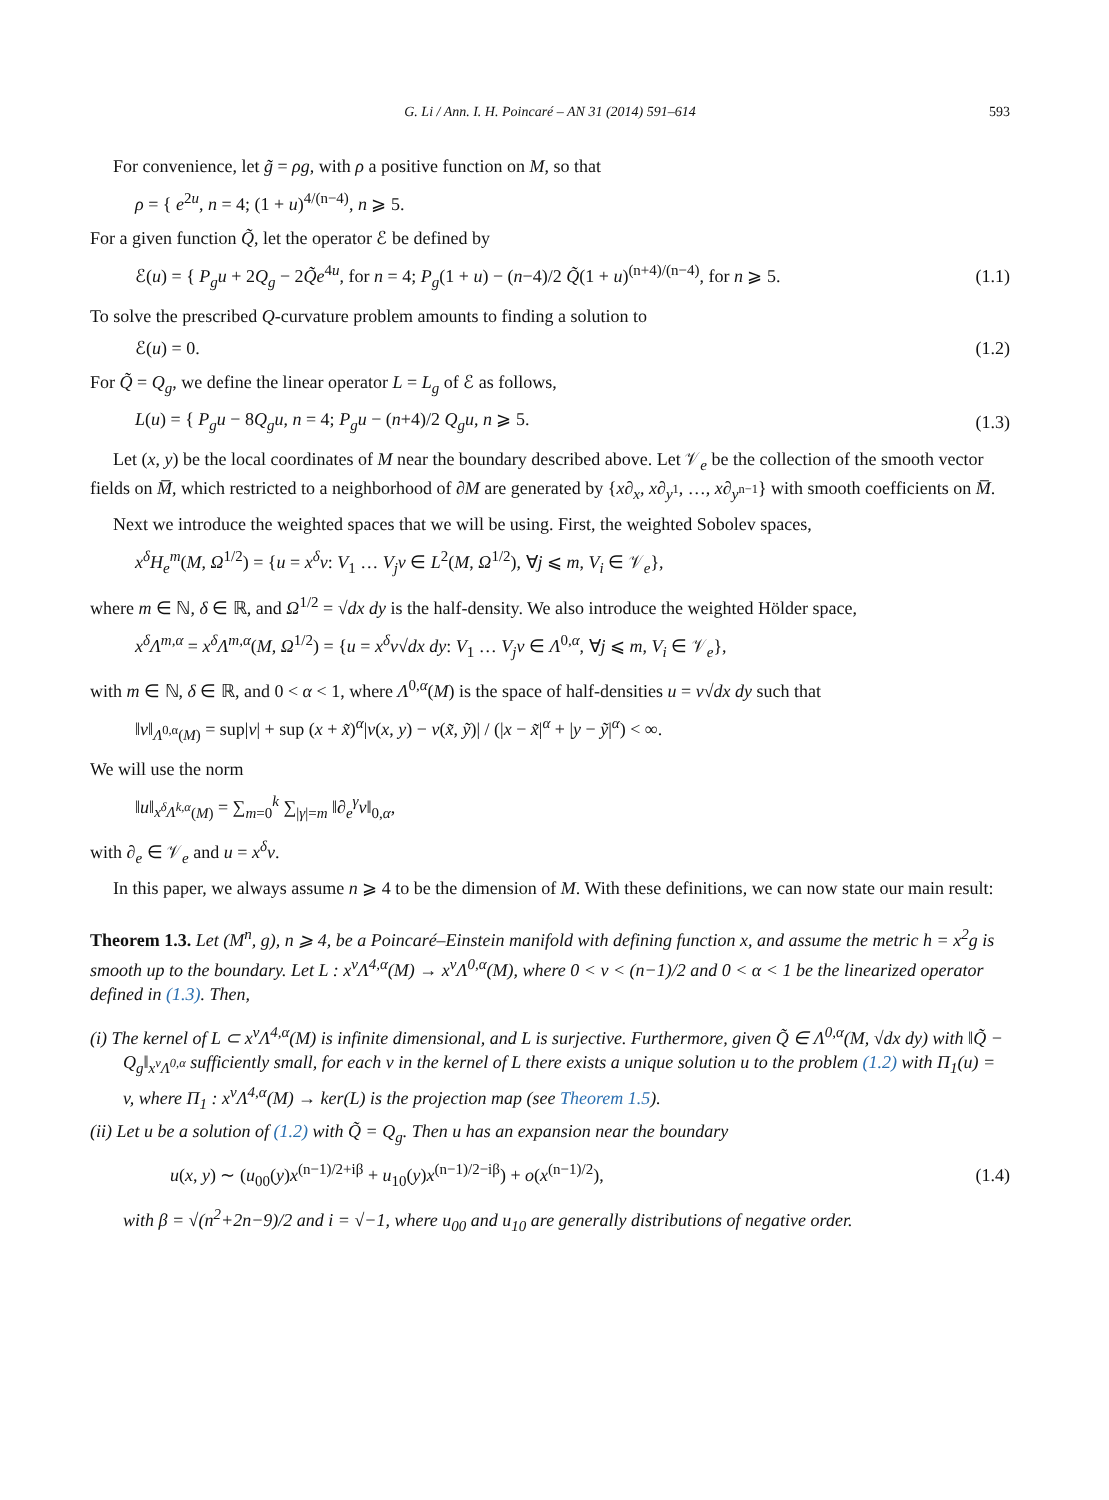G. Li / Ann. I. H. Poincaré – AN 31 (2014) 591–614 593
For convenience, let g̃ = ρg, with ρ a positive function on M, so that
ρ = { e<sup>2u</sup>, n = 4; (1 + u)<sup>4/(n−4)</sup>, n ⩾ 5.
For a given function Q̃, let the operator ℰ be defined by
ℰ(u) = { P<sub>g</sub>u + 2Q<sub>g</sub> − 2Q̃e<sup>4u</sup>, for n = 4; P<sub>g</sub>(1 + u) − (n−4)/2 Q̃(1 + u)<sup>(n+4)/(n−4)</sup>, for n ⩾ 5.
(1.1)
To solve the prescribed Q-curvature problem amounts to finding a solution to
ℰ(u) = 0. (1.2)
For Q̃ = Q<sub>g</sub>, we define the linear operator L = L<sub>g</sub> of ℰ as follows,
L(u) = { P<sub>g</sub>u − 8Q<sub>g</sub>u, n = 4; P<sub>g</sub>u − (n+4)/2 Q<sub>g</sub>u, n ⩾ 5.
(1.3)
Let (x, y) be the local coordinates of M near the boundary described above. Let 𝒱<sub>e</sub> be the collection of the smooth vector fields on M̅, which restricted to a neighborhood of ∂M are generated by {x∂<sub>x</sub>, x∂<sub>y<sup>1</sup></sub>, …, x∂<sub>y<sup>n−1</sup></sub>} with smooth coefficients on M̅.
Next we introduce the weighted spaces that we will be using. First, the weighted Sobolev spaces,
x<sup>δ</sup>H<sub>e</sub><sup>m</sup>(M, Ω<sup>1/2</sup>) = {u = x<sup>δ</sup>v: V<sub>1</sub> … V<sub>j</sub>v ∈ L<sup>2</sup>(M, Ω<sup>1/2</sup>), ∀j ⩽ m, V<sub>i</sub> ∈ 𝒱<sub>e</sub>},
where m ∈ ℕ, δ ∈ ℝ, and Ω<sup>1/2</sup> = √dx dy is the half-density. We also introduce the weighted Hölder space,
x<sup>δ</sup>Λ<sup>m,α</sup> = x<sup>δ</sup>Λ<sup>m,α</sup>(M, Ω<sup>1/2</sup>) = {u = x<sup>δ</sup>v√dx dy: V<sub>1</sub> … V<sub>j</sub>v ∈ Λ<sup>0,α</sup>, ∀j ⩽ m, V<sub>i</sub> ∈ 𝒱<sub>e</sub>},
with m ∈ ℕ, δ ∈ ℝ, and 0 < α < 1, where Λ<sup>0,α</sup>(M) is the space of half-densities u = v√dx dy such that
‖v‖<sub>Λ<sup>0,α</sup>(M)</sub> = sup|v| + sup (x + x̃)<sup>α</sup>|v(x, y) − v(x̃, ỹ)| / (|x − x̃|<sup>α</sup> + |y − ỹ|<sup>α</sup>) < ∞.
We will use the norm
‖u‖<sub>x<sup>δ</sup>Λ<sup>k,α</sup>(M)</sub> = ∑<sub>m=0</sub><sup>k</sup> ∑<sub>|γ|=m</sub> ‖∂<sub>e</sub><sup>γ</sup>v‖<sub>0,α</sub>,
with ∂<sub>e</sub> ∈ 𝒱<sub>e</sub> and u = x<sup>δ</sup>v.
In this paper, we always assume n ⩾ 4 to be the dimension of M. With these definitions, we can now state our main result:
Theorem 1.3. Let (M<sup>n</sup>, g), n ⩾ 4, be a Poincaré–Einstein manifold with defining function x, and assume the metric h = x<sup>2</sup>g is smooth up to the boundary. Let L : x<sup>ν</sup>Λ<sup>4,α</sup>(M) → x<sup>ν</sup>Λ<sup>0,α</sup>(M), where 0 < ν < (n−1)/2 and 0 < α < 1 be the linearized operator defined in (1.3). Then,
(i) The kernel of L ⊂ x<sup>ν</sup>Λ<sup>4,α</sup>(M) is infinite dimensional, and L is surjective. Furthermore, given Q̃ ∈ Λ<sup>0,α</sup>(M, √dx dy) with ‖Q̃ − Q<sub>g</sub>‖<sub>x<sup>ν</sup>Λ<sup>0,α</sup></sub> sufficiently small, for each v in the kernel of L there exists a unique solution u to the problem (1.2) with Π<sub>1</sub>(u) = v, where Π<sub>1</sub> : x<sup>ν</sup>Λ<sup>4,α</sup>(M) → ker(L) is the projection map (see Theorem 1.5).
(ii) Let u be a solution of (1.2) with Q̃ = Q<sub>g</sub>. Then u has an expansion near the boundary
u(x, y) ∼ (u<sub>00</sub>(y)x<sup>(n−1)/2+iβ</sup> + u<sub>10</sub>(y)x<sup>(n−1)/2−iβ</sup>) + o(x<sup>(n−1)/2</sup>),
(1.4)
with β = √(n<sup>2</sup>+2n−9)/2 and i = √−1, where u<sub>00</sub> and u<sub>10</sub> are generally distributions of negative order.